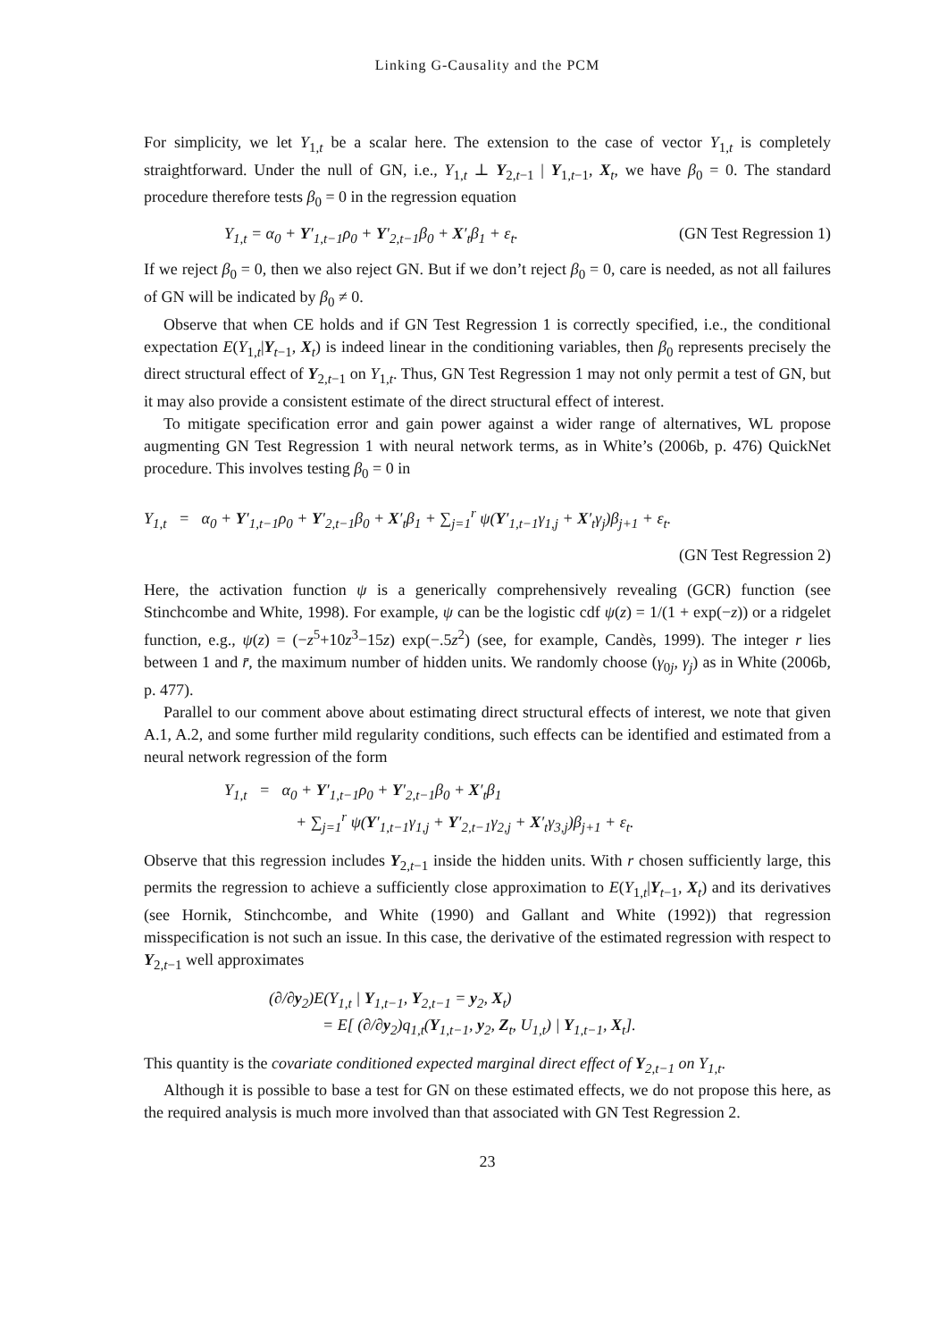Linking G-Causality and the PCM
For simplicity, we let Y<sub>1,t</sub> be a scalar here. The extension to the case of vector Y<sub>1,t</sub> is completely straightforward. Under the null of GN, i.e., Y<sub>1,t</sub> ⊥ Y<sub>2,t−1</sub> | Y<sub>1,t−1</sub>, X<sub>t</sub>, we have β<sub>0</sub> = 0. The standard procedure therefore tests β<sub>0</sub> = 0 in the regression equation
Y<sub>1,t</sub> = α<sub>0</sub> + Y′<sub>1,t−1</sub>ρ<sub>0</sub> + Y′<sub>2,t−1</sub>β<sub>0</sub> + X′<sub>t</sub>β<sub>1</sub> + ε<sub>t</sub>. (GN Test Regression 1)
If we reject β<sub>0</sub> = 0, then we also reject GN. But if we don’t reject β<sub>0</sub> = 0, care is needed, as not all failures of GN will be indicated by β<sub>0</sub> ≠ 0.
Observe that when CE holds and if GN Test Regression 1 is correctly specified, i.e., the conditional expectation E(Y<sub>1,t</sub>|Y<sub>t−1</sub>, X<sub>t</sub>) is indeed linear in the conditioning variables, then β<sub>0</sub> represents precisely the direct structural effect of Y<sub>2,t−1</sub> on Y<sub>1,t</sub>. Thus, GN Test Regression 1 may not only permit a test of GN, but it may also provide a consistent estimate of the direct structural effect of interest.
To mitigate specification error and gain power against a wider range of alternatives, WL propose augmenting GN Test Regression 1 with neural network terms, as in White’s (2006b, p. 476) QuickNet procedure. This involves testing β<sub>0</sub> = 0 in
Y<sub>1,t</sub> = α<sub>0</sub> + Y′<sub>1,t−1</sub>ρ<sub>0</sub> + Y′<sub>2,t−1</sub>β<sub>0</sub> + X′<sub>t</sub>β<sub>1</sub> + ∑<sub>j=1</sub><sup>r</sup> ψ(Y′<sub>1,t−1</sub>γ<sub>1,j</sub> + X′<sub>t</sub>γ<sub>j</sub>)β<sub>j+1</sub> + ε<sub>t</sub>.
(GN Test Regression 2)
Here, the activation function ψ is a generically comprehensively revealing (GCR) function (see Stinchcombe and White, 1998). For example, ψ can be the logistic cdf ψ(z) = 1/(1 + exp(−z)) or a ridgelet function, e.g., ψ(z) = (−z<sup>5</sup>+10z<sup>3</sup>−15z) exp(−.5z<sup>2</sup>) (see, for example, Candès, 1999). The integer r lies between 1 and r̄, the maximum number of hidden units. We randomly choose (γ<sub>0j</sub>, γ<sub>j</sub>) as in White (2006b, p. 477).
Parallel to our comment above about estimating direct structural effects of interest, we note that given A.1, A.2, and some further mild regularity conditions, such effects can be identified and estimated from a neural network regression of the form
Y<sub>1,t</sub> = α<sub>0</sub> + Y′<sub>1,t−1</sub>ρ<sub>0</sub> + Y′<sub>2,t−1</sub>β<sub>0</sub> + X′<sub>t</sub>β<sub>1</sub>
+ ∑<sub>j=1</sub><sup>r</sup> ψ(Y′<sub>1,t−1</sub>γ<sub>1,j</sub> + Y′<sub>2,t−1</sub>γ<sub>2,j</sub> + X′<sub>t</sub>γ<sub>3,j</sub>)β<sub>j+1</sub> + ε<sub>t</sub>.
Observe that this regression includes Y<sub>2,t−1</sub> inside the hidden units. With r chosen sufficiently large, this permits the regression to achieve a sufficiently close approximation to E(Y<sub>1,t</sub>|Y<sub>t−1</sub>, X<sub>t</sub>) and its derivatives (see Hornik, Stinchcombe, and White (1990) and Gallant and White (1992)) that regression misspecification is not such an issue. In this case, the derivative of the estimated regression with respect to Y<sub>2,t−1</sub> well approximates
(∂/∂y<sub>2</sub>)E(Y<sub>1,t</sub> | Y<sub>1,t−1</sub>, Y<sub>2,t−1</sub> = y<sub>2</sub>, X<sub>t</sub>)
= E[ (∂/∂y<sub>2</sub>)q<sub>1,t</sub>(Y<sub>1,t−1</sub>, y<sub>2</sub>, Z<sub>t</sub>, U<sub>1,t</sub>) | Y<sub>1,t−1</sub>, X<sub>t</sub>].
This quantity is the covariate conditioned expected marginal direct effect of Y<sub>2,t−1</sub> on Y<sub>1,t</sub>.
Although it is possible to base a test for GN on these estimated effects, we do not propose this here, as the required analysis is much more involved than that associated with GN Test Regression 2.
23